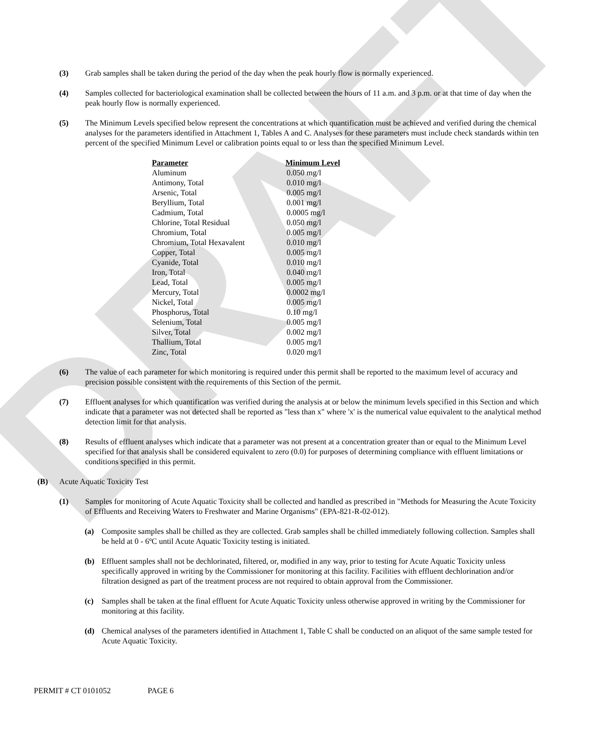DRAFT
(3) Grab samples shall be taken during the period of the day when the peak hourly flow is normally experienced.
(4) Samples collected for bacteriological examination shall be collected between the hours of 11 a.m. and 3 p.m. or at that time of day when the peak hourly flow is normally experienced.
(5) The Minimum Levels specified below represent the concentrations at which quantification must be achieved and verified during the chemical analyses for the parameters identified in Attachment 1, Tables A and C. Analyses for these parameters must include check standards within ten percent of the specified Minimum Level or calibration points equal to or less than the specified Minimum Level.
| Parameter | Minimum Level |
| --- | --- |
| Aluminum | 0.050 mg/l |
| Antimony, Total | 0.010 mg/l |
| Arsenic, Total | 0.005 mg/l |
| Beryllium, Total | 0.001 mg/l |
| Cadmium, Total | 0.0005 mg/l |
| Chlorine, Total Residual | 0.050 mg/l |
| Chromium, Total | 0.005 mg/l |
| Chromium, Total Hexavalent | 0.010 mg/l |
| Copper, Total | 0.005 mg/l |
| Cyanide, Total | 0.010 mg/l |
| Iron, Total | 0.040 mg/l |
| Lead, Total | 0.005 mg/l |
| Mercury, Total | 0.0002 mg/l |
| Nickel, Total | 0.005 mg/l |
| Phosphorus, Total | 0.10 mg/l |
| Selenium, Total | 0.005 mg/l |
| Silver, Total | 0.002 mg/l |
| Thallium, Total | 0.005 mg/l |
| Zinc, Total | 0.020 mg/l |
(6) The value of each parameter for which monitoring is required under this permit shall be reported to the maximum level of accuracy and precision possible consistent with the requirements of this Section of the permit.
(7) Effluent analyses for which quantification was verified during the analysis at or below the minimum levels specified in this Section and which indicate that a parameter was not detected shall be reported as "less than x" where 'x' is the numerical value equivalent to the analytical method detection limit for that analysis.
(8) Results of effluent analyses which indicate that a parameter was not present at a concentration greater than or equal to the Minimum Level specified for that analysis shall be considered equivalent to zero (0.0) for purposes of determining compliance with effluent limitations or conditions specified in this permit.
(B) Acute Aquatic Toxicity Test
(1) Samples for monitoring of Acute Aquatic Toxicity shall be collected and handled as prescribed in "Methods for Measuring the Acute Toxicity of Effluents and Receiving Waters to Freshwater and Marine Organisms" (EPA-821-R-02-012).
(a) Composite samples shall be chilled as they are collected. Grab samples shall be chilled immediately following collection. Samples shall be held at 0 - 6ºC until Acute Aquatic Toxicity testing is initiated.
(b) Effluent samples shall not be dechlorinated, filtered, or, modified in any way, prior to testing for Acute Aquatic Toxicity unless specifically approved in writing by the Commissioner for monitoring at this facility. Facilities with effluent dechlorination and/or filtration designed as part of the treatment process are not required to obtain approval from the Commissioner.
(c) Samples shall be taken at the final effluent for Acute Aquatic Toxicity unless otherwise approved in writing by the Commissioner for monitoring at this facility.
(d) Chemical analyses of the parameters identified in Attachment 1, Table C shall be conducted on an aliquot of the same sample tested for Acute Aquatic Toxicity.
PERMIT # CT 0101052 PAGE 6